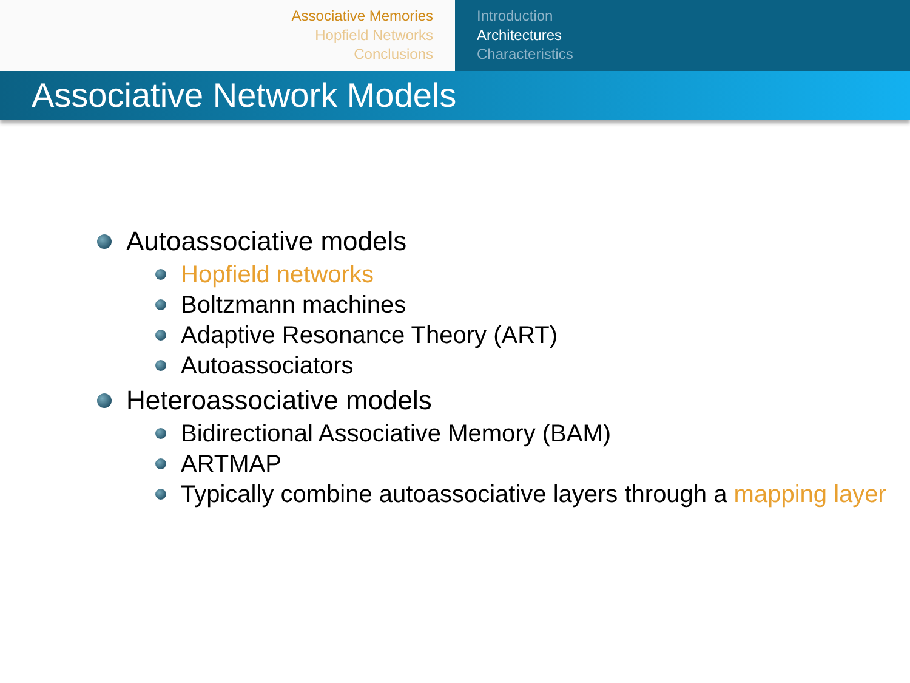Associative Memories
Hopfield Networks
Conclusions
Introduction
Architectures
Characteristics
Associative Network Models
Autoassociative models
Hopfield networks
Boltzmann machines
Adaptive Resonance Theory (ART)
Autoassociators
Heteroassociative models
Bidirectional Associative Memory (BAM)
ARTMAP
Typically combine autoassociative layers through a mapping layer